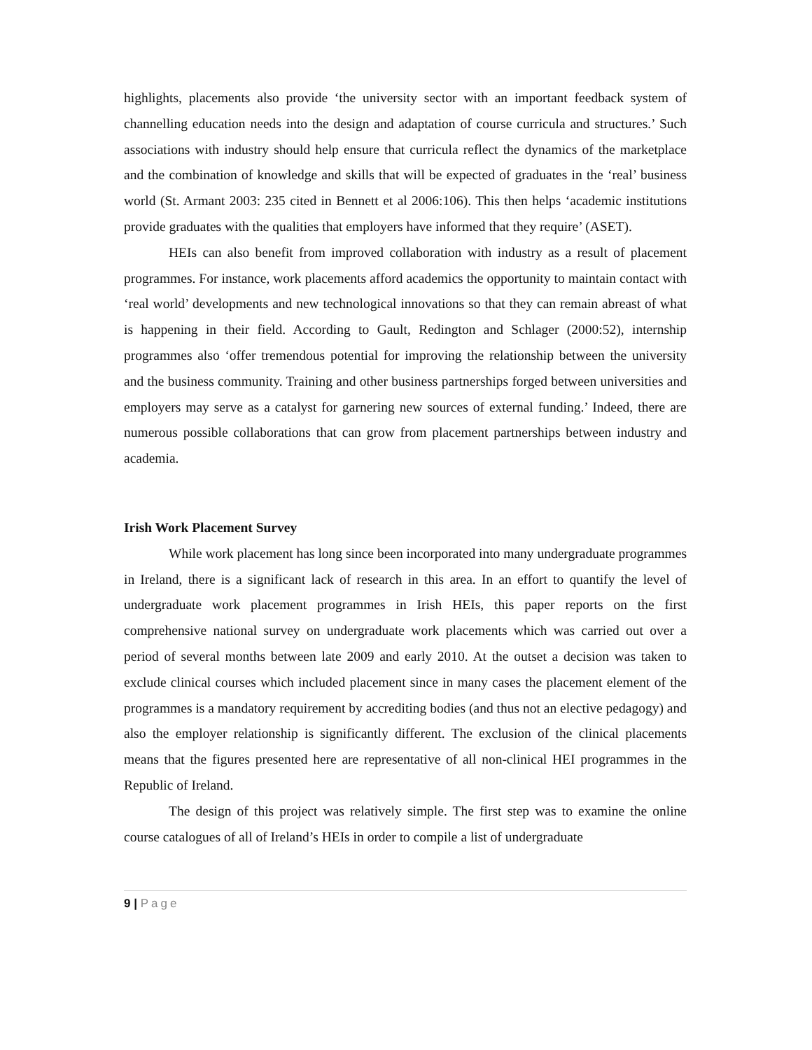highlights, placements also provide ‘the university sector with an important feedback system of channelling education needs into the design and adaptation of course curricula and structures.’ Such associations with industry should help ensure that curricula reflect the dynamics of the marketplace and the combination of knowledge and skills that will be expected of graduates in the ‘real’ business world (St. Armant 2003: 235 cited in Bennett et al 2006:106). This then helps ‘academic institutions provide graduates with the qualities that employers have informed that they require’ (ASET).
HEIs can also benefit from improved collaboration with industry as a result of placement programmes. For instance, work placements afford academics the opportunity to maintain contact with ‘real world’ developments and new technological innovations so that they can remain abreast of what is happening in their field. According to Gault, Redington and Schlager (2000:52), internship programmes also ‘offer tremendous potential for improving the relationship between the university and the business community. Training and other business partnerships forged between universities and employers may serve as a catalyst for garnering new sources of external funding.’ Indeed, there are numerous possible collaborations that can grow from placement partnerships between industry and academia.
Irish Work Placement Survey
While work placement has long since been incorporated into many undergraduate programmes in Ireland, there is a significant lack of research in this area. In an effort to quantify the level of undergraduate work placement programmes in Irish HEIs, this paper reports on the first comprehensive national survey on undergraduate work placements which was carried out over a period of several months between late 2009 and early 2010. At the outset a decision was taken to exclude clinical courses which included placement since in many cases the placement element of the programmes is a mandatory requirement by accrediting bodies (and thus not an elective pedagogy) and also the employer relationship is significantly different. The exclusion of the clinical placements means that the figures presented here are representative of all non-clinical HEI programmes in the Republic of Ireland.
The design of this project was relatively simple. The first step was to examine the online course catalogues of all of Ireland’s HEIs in order to compile a list of undergraduate
9 | Page